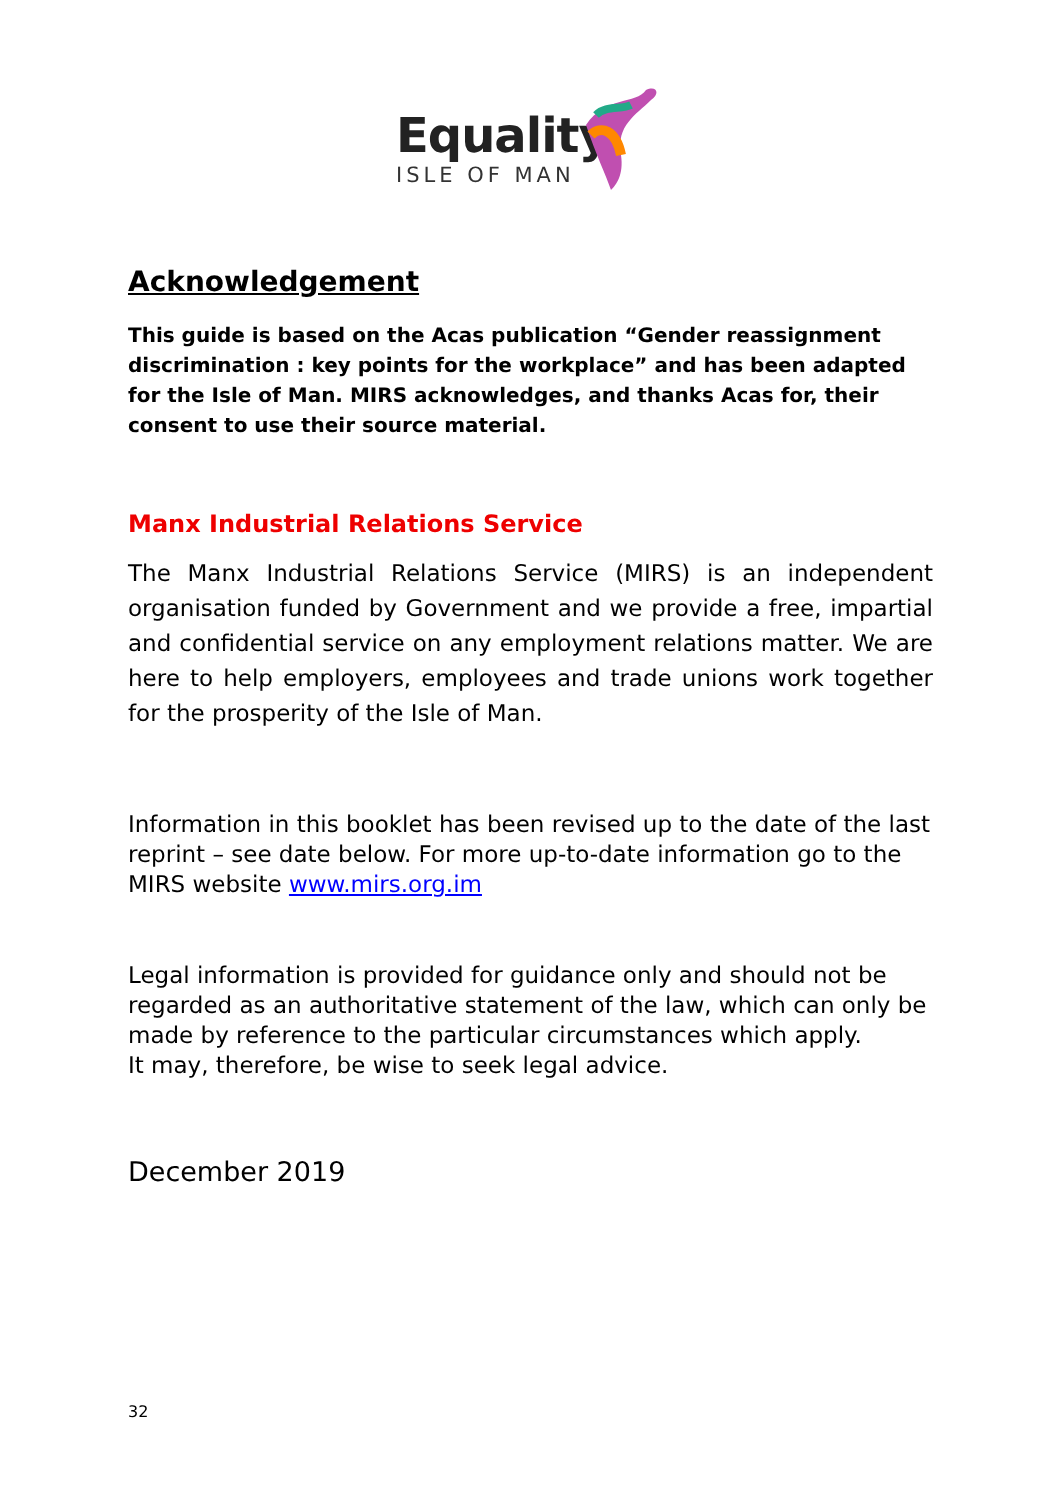Equality
ISLE OF MAN
Acknowledgement
This guide is based on the Acas publication “Gender reassignment discrimination : key points for the workplace” and has been adapted for the Isle of Man. MIRS acknowledges, and thanks Acas for, their consent to use their source material.
Manx Industrial Relations Service
The Manx Industrial Relations Service (MIRS) is an independent organisation funded by Government and we provide a free, impartial and confidential service on any employment relations matter. We are here to help employers, employees and trade unions work together for the prosperity of the Isle of Man.
Information in this booklet has been revised up to the date of the last reprint – see date below. For more up-to-date information go to the MIRS website www.mirs.org.im
Legal information is provided for guidance only and should not be regarded as an authoritative statement of the law, which can only be made by reference to the particular circumstances which apply.
It may, therefore, be wise to seek legal advice.
December 2019
32